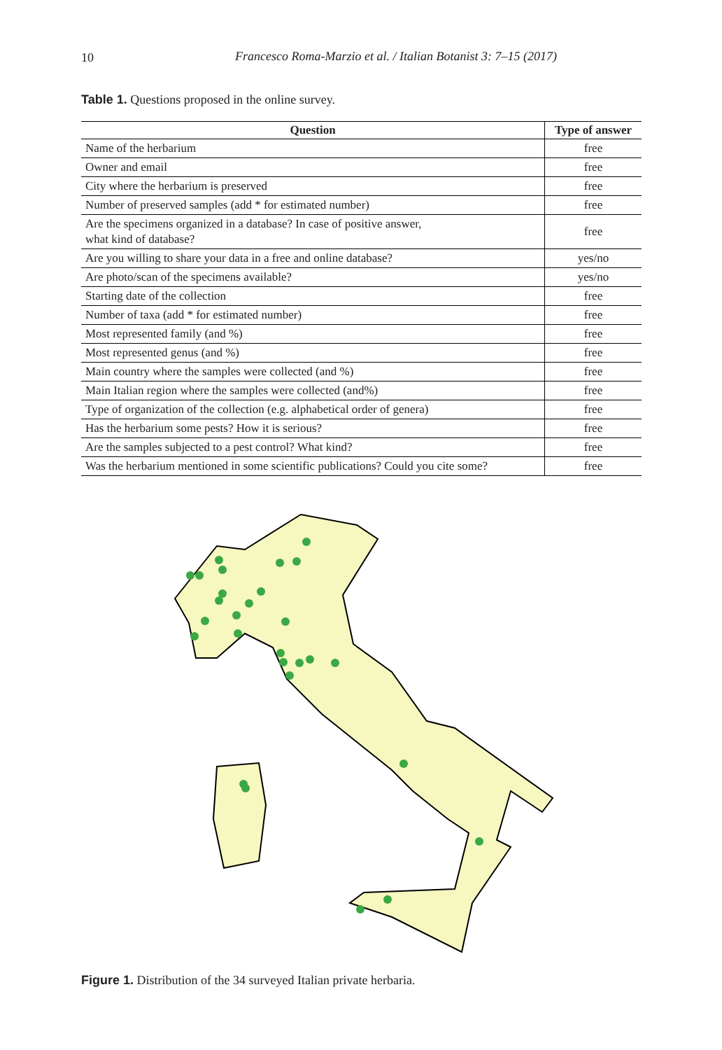10
Francesco Roma-Marzio et al. / Italian Botanist 3: 7–15 (2017)
Table 1. Questions proposed in the online survey.
| Question | Type of answer |
| --- | --- |
| Name of the herbarium | free |
| Owner and email | free |
| City where the herbarium is preserved | free |
| Number of preserved samples (add * for estimated number) | free |
| Are the specimens organized in a database? In case of positive answer, what kind of database? | free |
| Are you willing to share your data in a free and online database? | yes/no |
| Are photo/scan of the specimens available? | yes/no |
| Starting date of the collection | free |
| Number of taxa (add * for estimated number) | free |
| Most represented family (and %) | free |
| Most represented genus (and %) | free |
| Main country where the samples were collected (and %) | free |
| Main Italian region where the samples were collected (and%) | free |
| Type of organization of the collection (e.g. alphabetical order of genera) | free |
| Has the herbarium some pests? How it is serious? | free |
| Are the samples subjected to a pest control? What kind? | free |
| Was the herbarium mentioned in some scientific publications? Could you cite some? | free |
Figure 1. Distribution of the 34 surveyed Italian private herbaria.